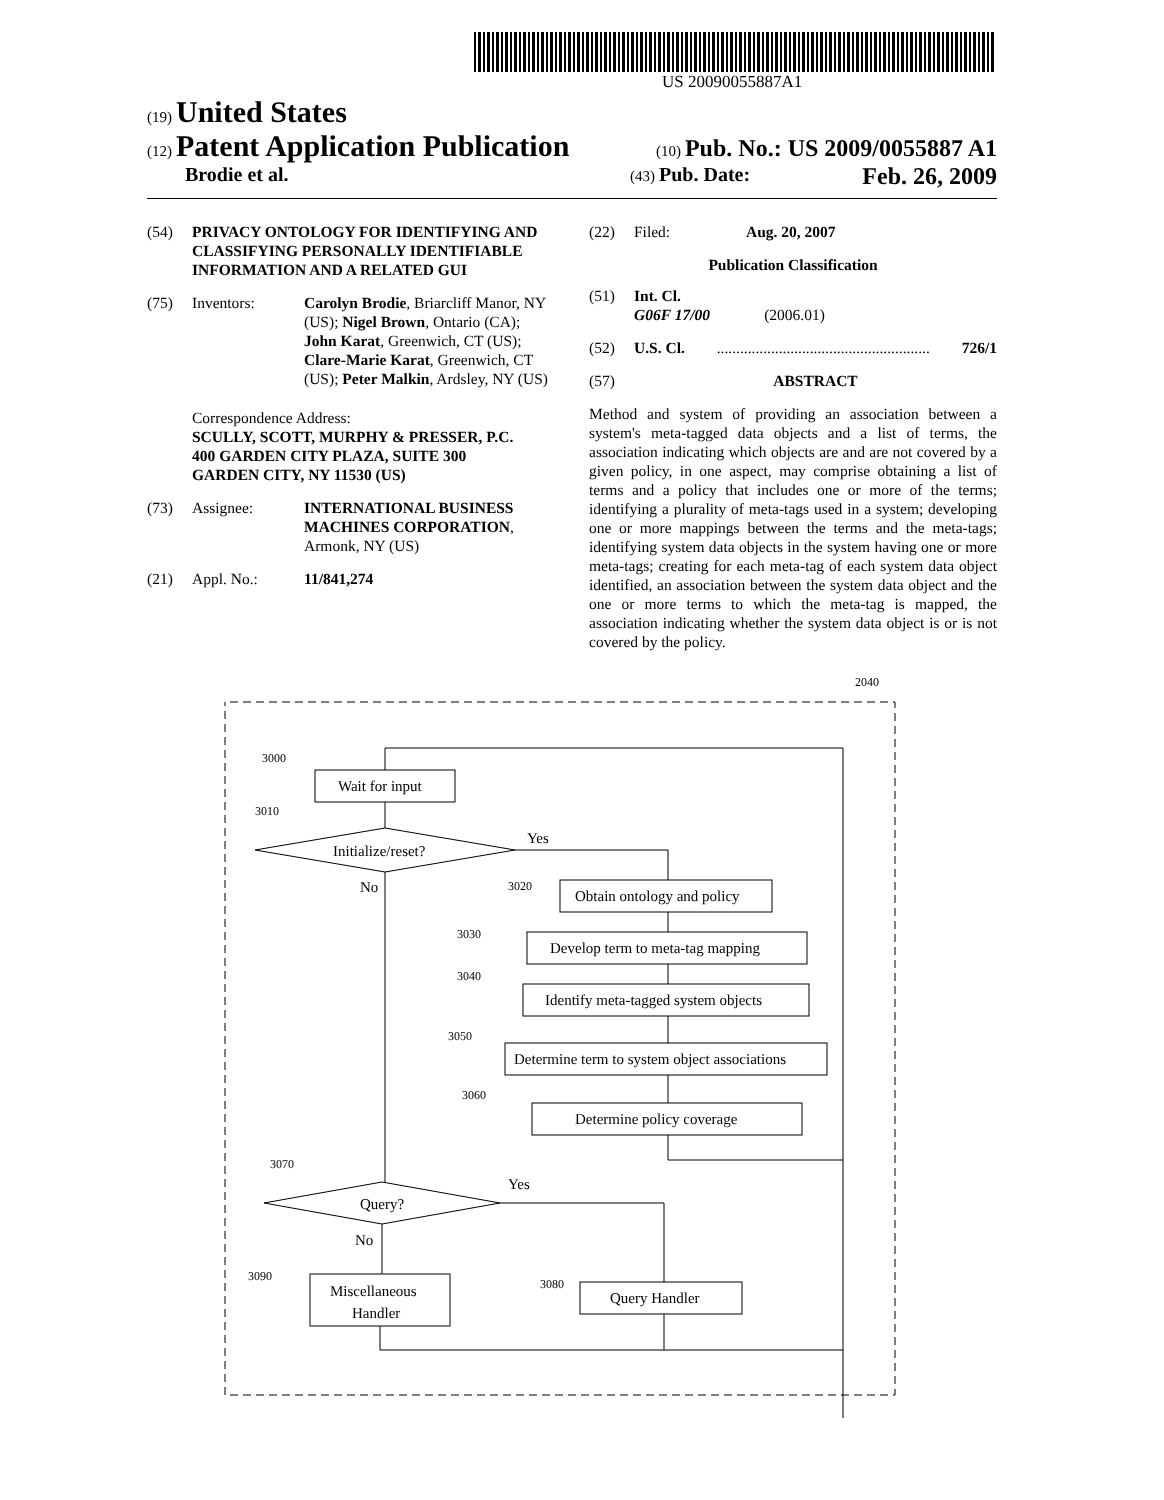US 20090055887A1
(19) United States
(12) Patent Application Publication (10) Pub. No.: US 2009/0055887 A1
Brodie et al. (43) Pub. Date: Feb. 26, 2009
(54) PRIVACY ONTOLOGY FOR IDENTIFYING AND CLASSIFYING PERSONALLY IDENTIFIABLE INFORMATION AND A RELATED GUI
(75) Inventors: Carolyn Brodie, Briarcliff Manor, NY (US); Nigel Brown, Ontario (CA); John Karat, Greenwich, CT (US); Clare-Marie Karat, Greenwich, CT (US); Peter Malkin, Ardsley, NY (US)
Correspondence Address:
SCULLY, SCOTT, MURPHY & PRESSER, P.C.
400 GARDEN CITY PLAZA, SUITE 300
GARDEN CITY, NY 11530 (US)
(73) Assignee: INTERNATIONAL BUSINESS MACHINES CORPORATION, Armonk, NY (US)
(21) Appl. No.: 11/841,274
(22) Filed: Aug. 20, 2007
Publication Classification
(51) Int. Cl.
G06F 17/00 (2006.01)
(52) U.S. Cl........................................................ 726/1
(57) ABSTRACT
Method and system of providing an association between a system's meta-tagged data objects and a list of terms, the association indicating which objects are and are not covered by a given policy, in one aspect, may comprise obtaining a list of terms and a policy that includes one or more of the terms; identifying a plurality of meta-tags used in a system; developing one or more mappings between the terms and the meta-tags; identifying system data objects in the system having one or more meta-tags; creating for each meta-tag of each system data object identified, an association between the system data object and the one or more terms to which the meta-tag is mapped, the association indicating whether the system data object is or is not covered by the policy.
3000
3010
3020
3030
3040
3050
3060
3070
3090
3080
2040
Wait for input
Initialize/reset?
Yes
No
Obtain ontology and policy
Develop term to meta-tag mapping
Identify meta-tagged system objects
Determine term to system object associations
Determine policy coverage
Query?
Yes
No
Miscellaneous
Handler
Query Handler